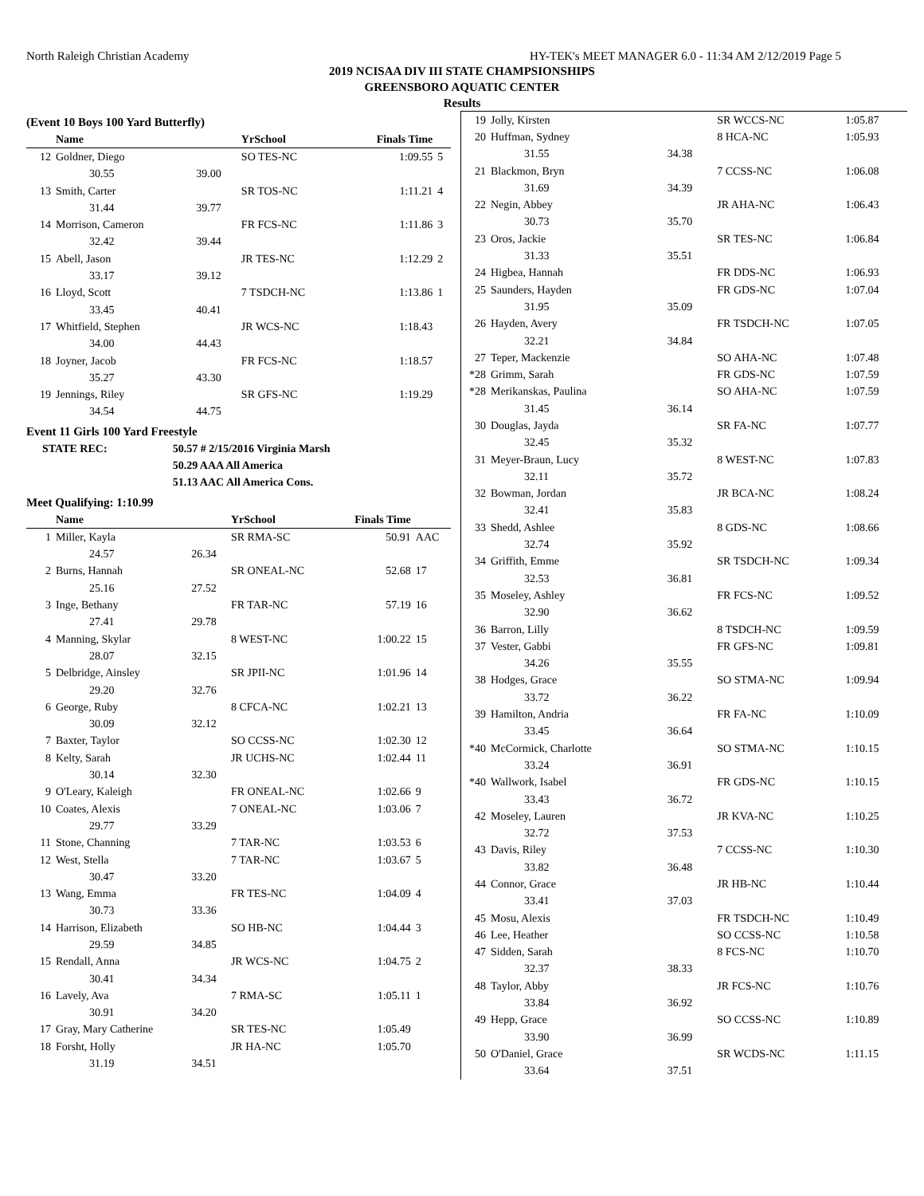North Raleigh Christian Academy HY-TEK's MEET MANAGER 6.0 - 11:34 AM 2/12/2019 Page 5
2019 NCISAA DIV III STATE CHAMPSIONSHIPS
GREENSBORO AQUATIC CENTER
Results
(Event 10 Boys 100 Yard Butterfly)
| | Name | | YrSchool | Finals Time | |
| --- | --- | --- | --- | --- | --- |
| 12 | Goldner, Diego | | SO TES-NC | 1:09.55 | 5 |
| | 30.55 | 39.00 | | | |
| 13 | Smith, Carter | | SR TOS-NC | 1:11.21 | 4 |
| | 31.44 | 39.77 | | | |
| 14 | Morrison, Cameron | | FR FCS-NC | 1:11.86 | 3 |
| | 32.42 | 39.44 | | | |
| 15 | Abell, Jason | | JR TES-NC | 1:12.29 | 2 |
| | 33.17 | 39.12 | | | |
| 16 | Lloyd, Scott | | 7 TSDCH-NC | 1:13.86 | 1 |
| | 33.45 | 40.41 | | | |
| 17 | Whitfield, Stephen | | JR WCS-NC | 1:18.43 | |
| | 34.00 | 44.43 | | | |
| 18 | Joyner, Jacob | | FR FCS-NC | 1:18.57 | |
| | 35.27 | 43.30 | | | |
| 19 | Jennings, Riley | | SR GFS-NC | 1:19.29 | |
| | 34.54 | 44.75 | | | |
Event 11 Girls 100 Yard Freestyle
| STATE REC: | 50.57 # 2/15/2016 Virginia Marsh |
| | 50.29 AAA All America |
| | 51.13 AAC All America Cons. |
Meet Qualifying: 1:10.99
| | Name | | YrSchool | Finals Time | |
| --- | --- | --- | --- | --- | --- |
| 1 | Miller, Kayla | | SR RMA-SC | 50.91 | AAC |
| | 24.57 | 26.34 | | | |
| 2 | Burns, Hannah | | SR ONEAL-NC | 52.68 | 17 |
| | 25.16 | 27.52 | | | |
| 3 | Inge, Bethany | | FR TAR-NC | 57.19 | 16 |
| | 27.41 | 29.78 | | | |
| 4 | Manning, Skylar | | 8 WEST-NC | 1:00.22 | 15 |
| | 28.07 | 32.15 | | | |
| 5 | Delbridge, Ainsley | | SR JPII-NC | 1:01.96 | 14 |
| | 29.20 | 32.76 | | | |
| 6 | George, Ruby | | 8 CFCA-NC | 1:02.21 | 13 |
| | 30.09 | 32.12 | | | |
| 7 | Baxter, Taylor | | SO CCSS-NC | 1:02.30 | 12 |
| 8 | Kelty, Sarah | | JR UCHS-NC | 1:02.44 | 11 |
| | 30.14 | 32.30 | | | |
| 9 | O'Leary, Kaleigh | | FR ONEAL-NC | 1:02.66 | 9 |
| 10 | Coates, Alexis | | 7 ONEAL-NC | 1:03.06 | 7 |
| | 29.77 | 33.29 | | | |
| 11 | Stone, Channing | | 7 TAR-NC | 1:03.53 | 6 |
| 12 | West, Stella | | 7 TAR-NC | 1:03.67 | 5 |
| | 30.47 | 33.20 | | | |
| 13 | Wang, Emma | | FR TES-NC | 1:04.09 | 4 |
| | 30.73 | 33.36 | | | |
| 14 | Harrison, Elizabeth | | SO HB-NC | 1:04.44 | 3 |
| | 29.59 | 34.85 | | | |
| 15 | Rendall, Anna | | JR WCS-NC | 1:04.75 | 2 |
| | 30.41 | 34.34 | | | |
| 16 | Lavely, Ava | | 7 RMA-SC | 1:05.11 | 1 |
| | 30.91 | 34.20 | | | |
| 17 | Gray, Mary Catherine | | SR TES-NC | 1:05.49 | |
| 18 | Forsht, Holly | | JR HA-NC | 1:05.70 | |
| | 31.19 | 34.51 | | | |
| 19 | Jolly, Kirsten | | SR WCCS-NC | 1:05.87 |
| 20 | Huffman, Sydney | | 8 HCA-NC | 1:05.93 |
| | 31.55 | 34.38 | | |
| 21 | Blackmon, Bryn | | 7 CCSS-NC | 1:06.08 |
| | 31.69 | 34.39 | | |
| 22 | Negin, Abbey | | JR AHA-NC | 1:06.43 |
| | 30.73 | 35.70 | | |
| 23 | Oros, Jackie | | SR TES-NC | 1:06.84 |
| | 31.33 | 35.51 | | |
| 24 | Higbea, Hannah | | FR DDS-NC | 1:06.93 |
| 25 | Saunders, Hayden | | FR GDS-NC | 1:07.04 |
| | 31.95 | 35.09 | | |
| 26 | Hayden, Avery | | FR TSDCH-NC | 1:07.05 |
| | 32.21 | 34.84 | | |
| 27 | Teper, Mackenzie | | SO AHA-NC | 1:07.48 |
| *28 | Grimm, Sarah | | FR GDS-NC | 1:07.59 |
| *28 | Merikanskas, Paulina | | SO AHA-NC | 1:07.59 |
| | 31.45 | 36.14 | | |
| 30 | Douglas, Jayda | | SR FA-NC | 1:07.77 |
| | 32.45 | 35.32 | | |
| 31 | Meyer-Braun, Lucy | | 8 WEST-NC | 1:07.83 |
| | 32.11 | 35.72 | | |
| 32 | Bowman, Jordan | | JR BCA-NC | 1:08.24 |
| | 32.41 | 35.83 | | |
| 33 | Shedd, Ashlee | | 8 GDS-NC | 1:08.66 |
| | 32.74 | 35.92 | | |
| 34 | Griffith, Emme | | SR TSDCH-NC | 1:09.34 |
| | 32.53 | 36.81 | | |
| 35 | Moseley, Ashley | | FR FCS-NC | 1:09.52 |
| | 32.90 | 36.62 | | |
| 36 | Barron, Lilly | | 8 TSDCH-NC | 1:09.59 |
| 37 | Vester, Gabbi | | FR GFS-NC | 1:09.81 |
| | 34.26 | 35.55 | | |
| 38 | Hodges, Grace | | SO STMA-NC | 1:09.94 |
| | 33.72 | 36.22 | | |
| 39 | Hamilton, Andria | | FR FA-NC | 1:10.09 |
| | 33.45 | 36.64 | | |
| *40 | McCormick, Charlotte | | SO STMA-NC | 1:10.15 |
| | 33.24 | 36.91 | | |
| *40 | Wallwork, Isabel | | FR GDS-NC | 1:10.15 |
| | 33.43 | 36.72 | | |
| 42 | Moseley, Lauren | | JR KVA-NC | 1:10.25 |
| | 32.72 | 37.53 | | |
| 43 | Davis, Riley | | 7 CCSS-NC | 1:10.30 |
| | 33.82 | 36.48 | | |
| 44 | Connor, Grace | | JR HB-NC | 1:10.44 |
| | 33.41 | 37.03 | | |
| 45 | Mosu, Alexis | | FR TSDCH-NC | 1:10.49 |
| 46 | Lee, Heather | | SO CCSS-NC | 1:10.58 |
| 47 | Sidden, Sarah | | 8 FCS-NC | 1:10.70 |
| | 32.37 | 38.33 | | |
| 48 | Taylor, Abby | | JR FCS-NC | 1:10.76 |
| | 33.84 | 36.92 | | |
| 49 | Hepp, Grace | | SO CCSS-NC | 1:10.89 |
| | 33.90 | 36.99 | | |
| 50 | O'Daniel, Grace | | SR WCDS-NC | 1:11.15 |
| | 33.64 | 37.51 | | |